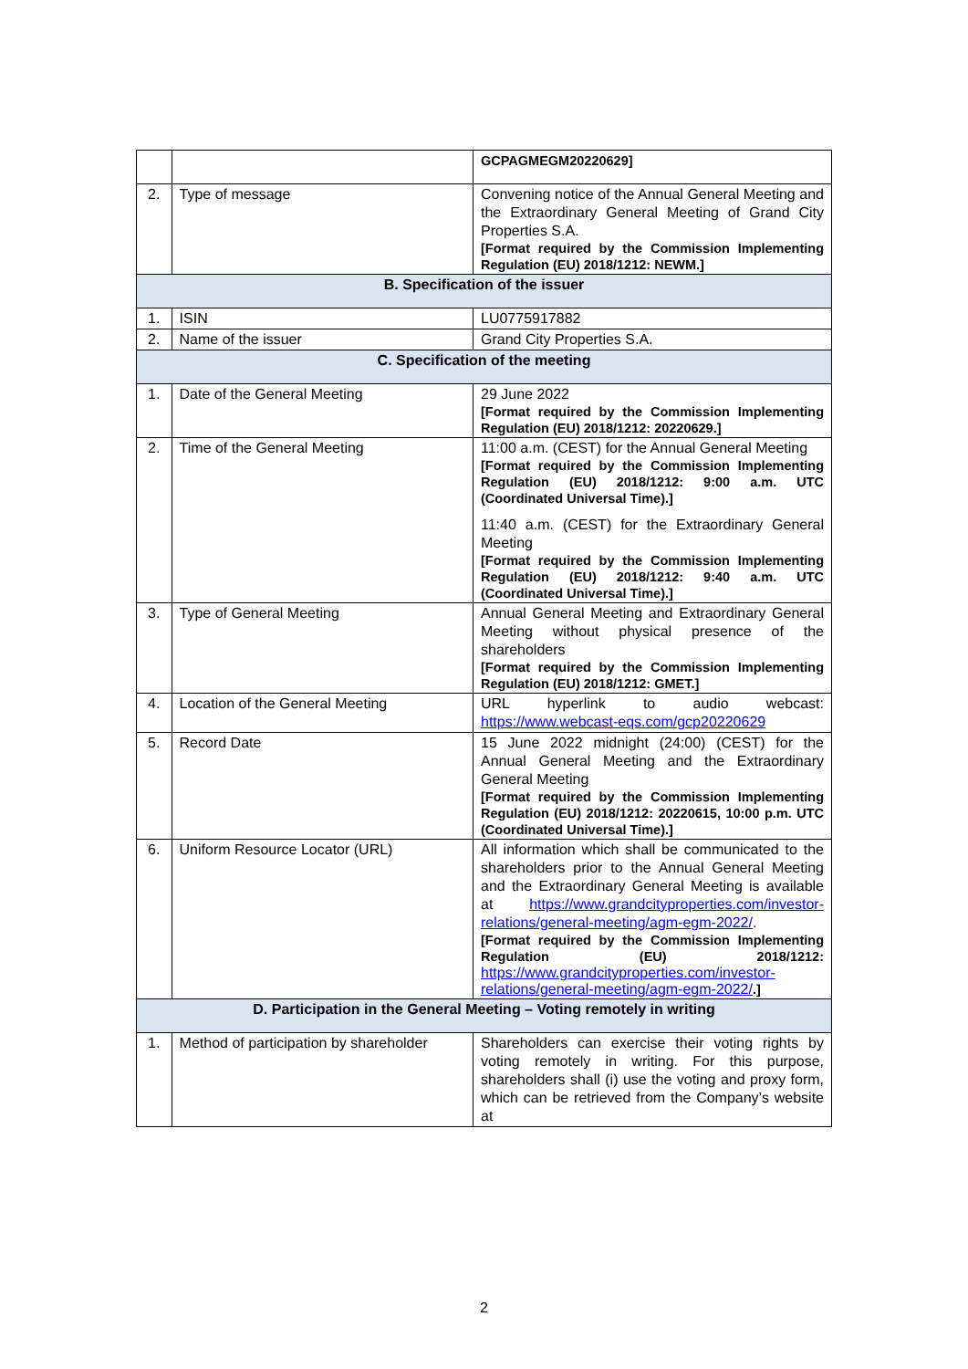| | | GCPAGMEGM20220629] |
| 2. | Type of message | Convening notice of the Annual General Meeting and the Extraordinary General Meeting of Grand City Properties S.A. [Format required by the Commission Implementing Regulation (EU) 2018/1212: NEWM.] |
| B. Specification of the issuer | | |
| 1. | ISIN | LU0775917882 |
| 2. | Name of the issuer | Grand City Properties S.A. |
| C. Specification of the meeting | | |
| 1. | Date of the General Meeting | 29 June 2022 [Format required by the Commission Implementing Regulation (EU) 2018/1212: 20220629.] |
| 2. | Time of the General Meeting | 11:00 a.m. (CEST) for the Annual General Meeting [Format required by the Commission Implementing Regulation (EU) 2018/1212: 9:00 a.m. UTC (Coordinated Universal Time).] 11:40 a.m. (CEST) for the Extraordinary General Meeting [Format required by the Commission Implementing Regulation (EU) 2018/1212: 9:40 a.m. UTC (Coordinated Universal Time).] |
| 3. | Type of General Meeting | Annual General Meeting and Extraordinary General Meeting without physical presence of the shareholders [Format required by the Commission Implementing Regulation (EU) 2018/1212: GMET.] |
| 4. | Location of the General Meeting | URL hyperlink to audio webcast: https://www.webcast-eqs.com/gcp20220629 |
| 5. | Record Date | 15 June 2022 midnight (24:00) (CEST) for the Annual General Meeting and the Extraordinary General Meeting [Format required by the Commission Implementing Regulation (EU) 2018/1212: 20220615, 10:00 p.m. UTC (Coordinated Universal Time).] |
| 6. | Uniform Resource Locator (URL) | All information which shall be communicated to the shareholders prior to the Annual General Meeting and the Extraordinary General Meeting is available at https://www.grandcityproperties.com/investor-relations/general-meeting/agm-egm-2022/ . [Format required by the Commission Implementing Regulation (EU) 2018/1212: https://www.grandcityproperties.com/investor-relations/general-meeting/agm-egm-2022/ .] |
| D. Participation in the General Meeting – Voting remotely in writing | | |
| 1. | Method of participation by shareholder | Shareholders can exercise their voting rights by voting remotely in writing. For this purpose, shareholders shall (i) use the voting and proxy form, which can be retrieved from the Company’s website at |
2